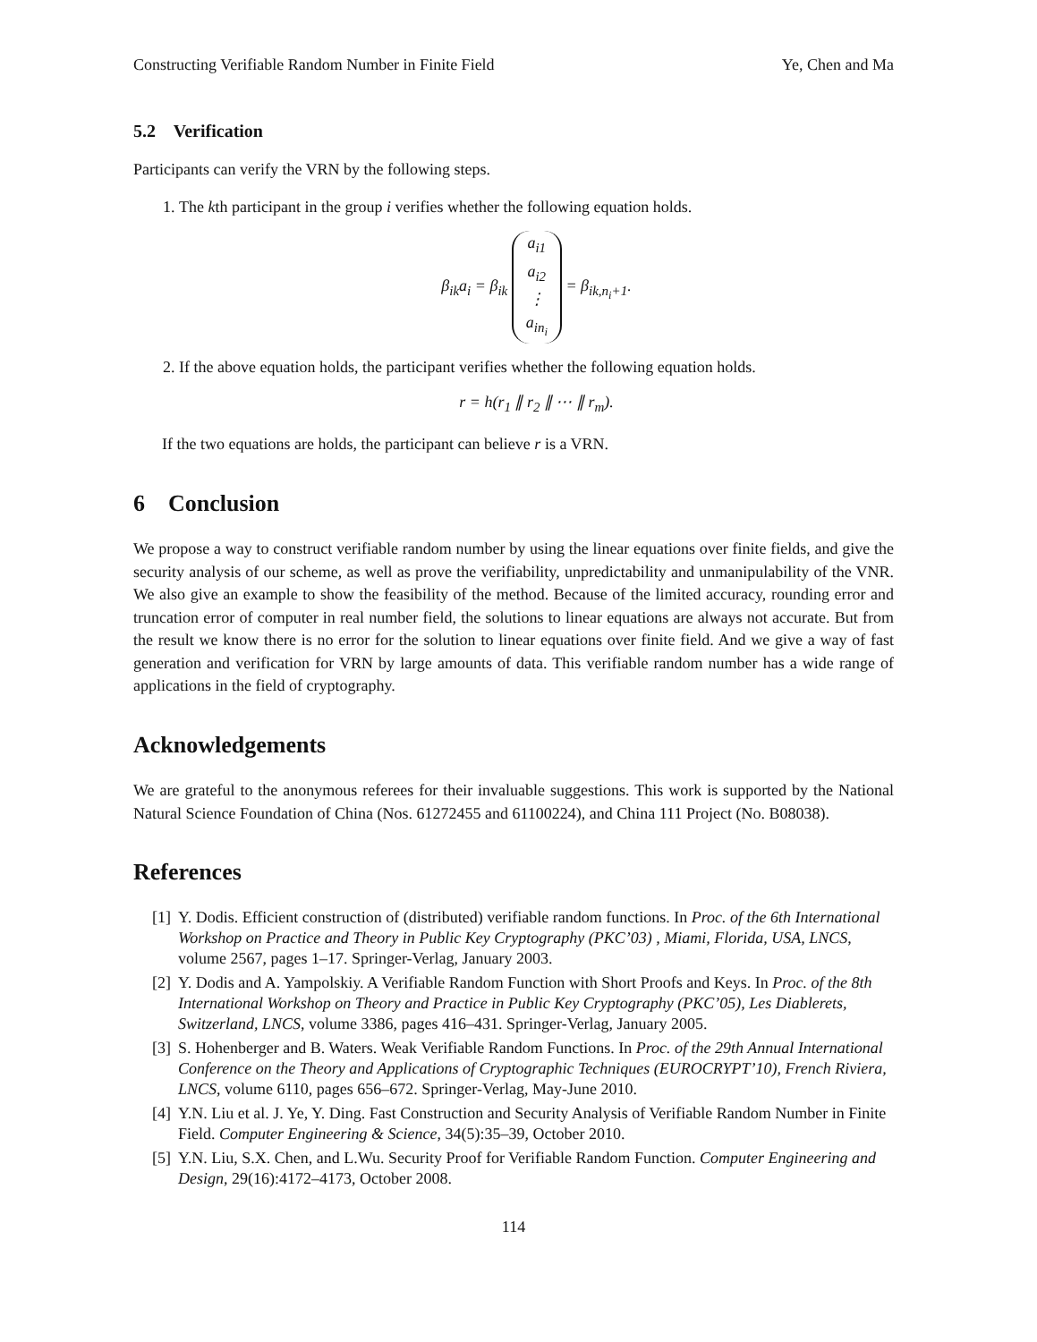Constructing Verifiable Random Number in Finite Field Ye, Chen and Ma
5.2 Verification
Participants can verify the VRN by the following steps.
1. The kth participant in the group i verifies whether the following equation holds.
β<sub>ik</sub>a<sub>i</sub> = β<sub>ik</sub> a<sub>i1</sub>
a<sub>i2</sub>
⋮
a<sub>in<sub>i</sub></sub> = β<sub>ik,n<sub>i</sub>+1</sub>.
2. If the above equation holds, the participant verifies whether the following equation holds.
r = h(r<sub>1</sub> ∥ r<sub>2</sub> ∥ ⋯ ∥ r<sub>m</sub>).
If the two equations are holds, the participant can believe r is a VRN.
6 Conclusion
We propose a way to construct verifiable random number by using the linear equations over finite fields, and give the security analysis of our scheme, as well as prove the verifiability, unpredictability and unmanipulability of the VNR. We also give an example to show the feasibility of the method. Because of the limited accuracy, rounding error and truncation error of computer in real number field, the solutions to linear equations are always not accurate. But from the result we know there is no error for the solution to linear equations over finite field. And we give a way of fast generation and verification for VRN by large amounts of data. This verifiable random number has a wide range of applications in the field of cryptography.
Acknowledgements
We are grateful to the anonymous referees for their invaluable suggestions. This work is supported by the National Natural Science Foundation of China (Nos. 61272455 and 61100224), and China 111 Project (No. B08038).
References
[1] Y. Dodis. Efficient construction of (distributed) verifiable random functions. In Proc. of the 6th International Workshop on Practice and Theory in Public Key Cryptography (PKC’03) , Miami, Florida, USA, LNCS, volume 2567, pages 1–17. Springer-Verlag, January 2003.
[2] Y. Dodis and A. Yampolskiy. A Verifiable Random Function with Short Proofs and Keys. In Proc. of the 8th International Workshop on Theory and Practice in Public Key Cryptography (PKC’05), Les Diablerets, Switzerland, LNCS, volume 3386, pages 416–431. Springer-Verlag, January 2005.
[3] S. Hohenberger and B. Waters. Weak Verifiable Random Functions. In Proc. of the 29th Annual International Conference on the Theory and Applications of Cryptographic Techniques (EUROCRYPT’10), French Riviera, LNCS, volume 6110, pages 656–672. Springer-Verlag, May-June 2010.
[4] Y.N. Liu et al. J. Ye, Y. Ding. Fast Construction and Security Analysis of Verifiable Random Number in Finite Field. Computer Engineering & Science, 34(5):35–39, October 2010.
[5] Y.N. Liu, S.X. Chen, and L.Wu. Security Proof for Verifiable Random Function. Computer Engineering and Design, 29(16):4172–4173, October 2008.
114